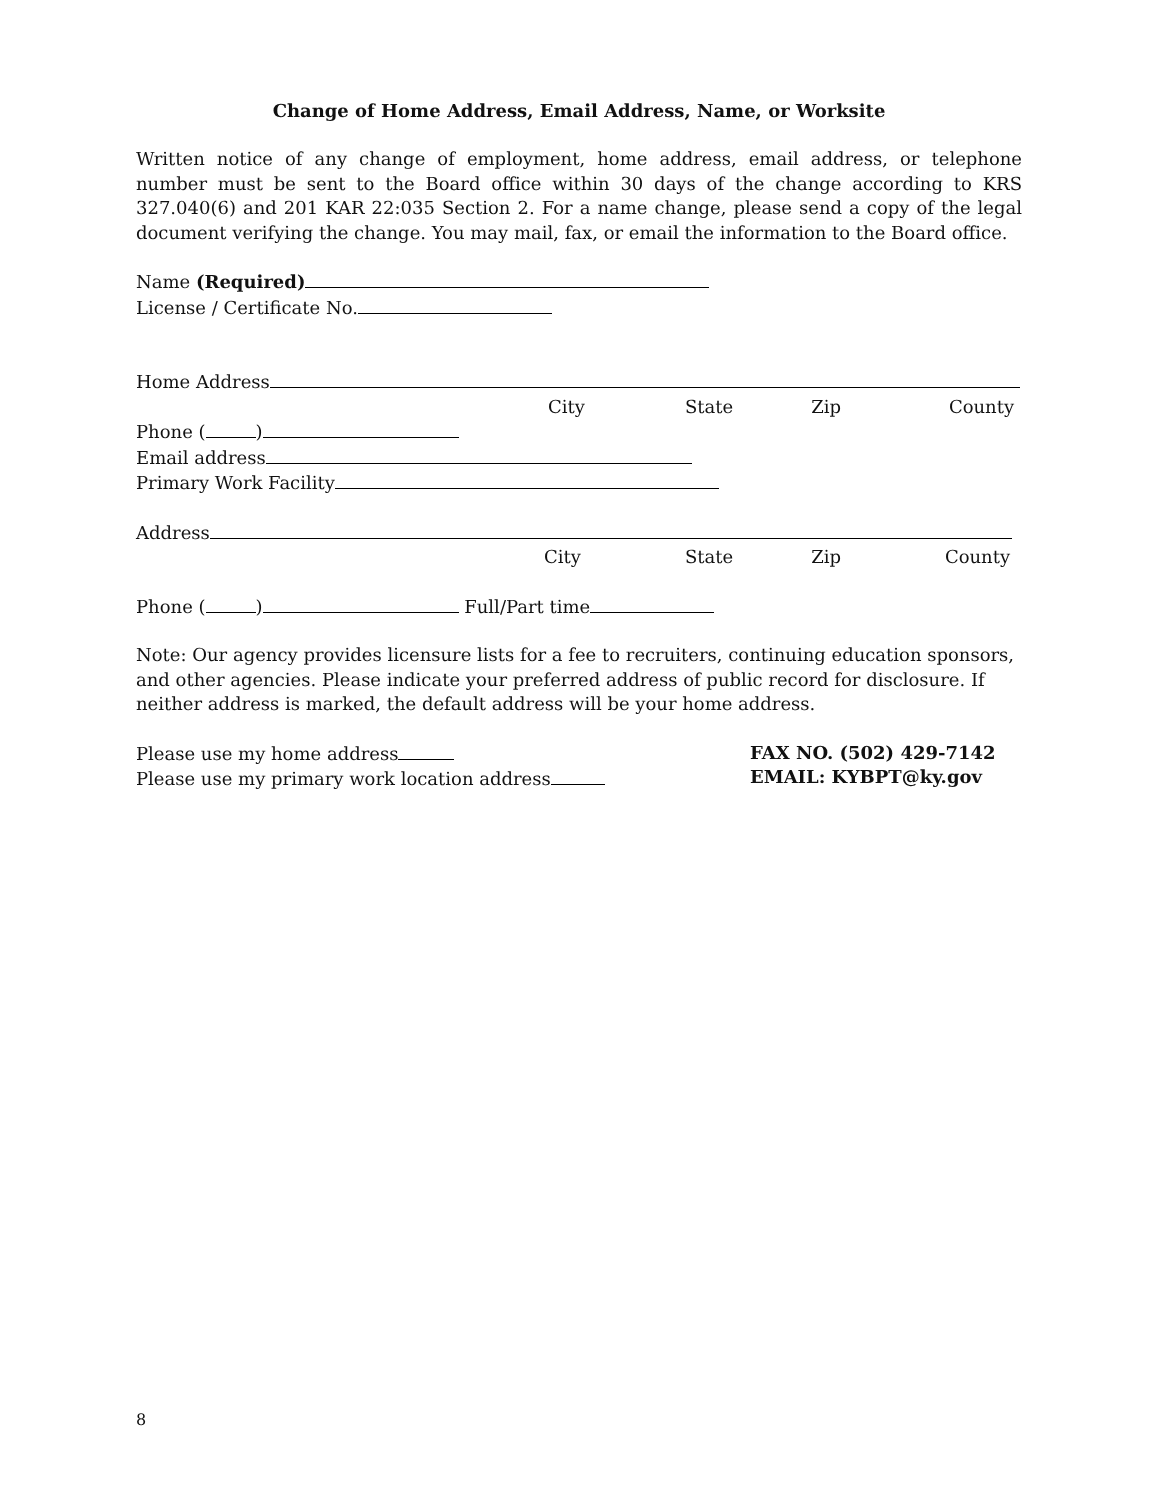Change of Home Address, Email Address, Name, or Worksite
Written notice of any change of employment, home address, email address, or telephone number must be sent to the Board office within 30 days of the change according to KRS 327.040(6) and 201 KAR 22:035 Section 2. For a name change, please send a copy of the legal document verifying the change. You may mail, fax, or email the information to the Board office.
Name (Required)
License / Certificate No.
Home Address
City State Zip County
Phone ( )
Email address
Primary Work Facility
Address
City State Zip County
Phone ( ) Full/Part time
Note: Our agency provides licensure lists for a fee to recruiters, continuing education sponsors, and other agencies. Please indicate your preferred address of public record for disclosure. If neither address is marked, the default address will be your home address.
Please use my home address
Please use my primary work location address
FAX NO. (502) 429-7142
EMAIL: KYBPT@ky.gov
8